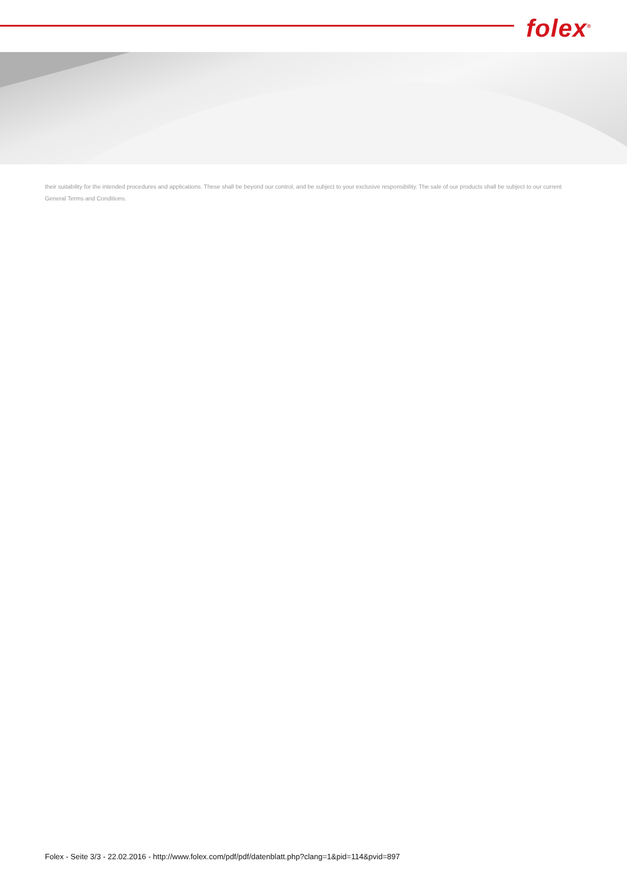folex<sup>®</sup>
their suitability for the intended procedures and applications. These shall be beyond our control, and be subject to your exclusive responsibility. The sale of our products shall be subject to our current General Terms and Conditions.
Folex - Seite 3/3 - 22.02.2016 - http://www.folex.com/pdf/pdf/datenblatt.php?clang=1&pid=114&pvid=897